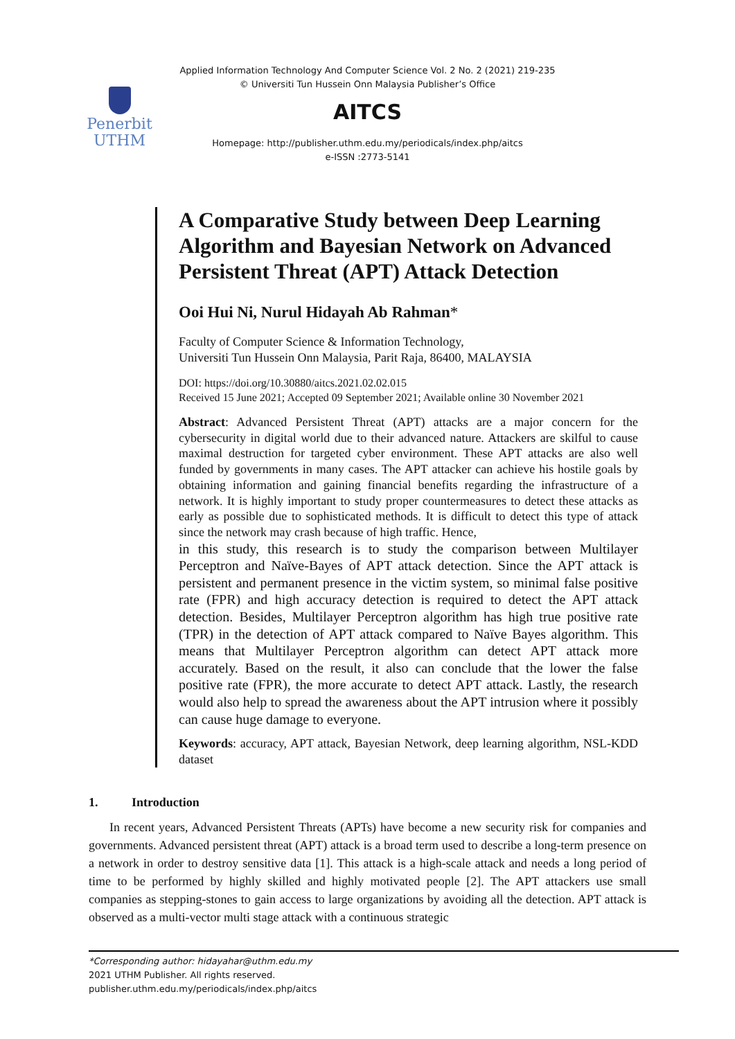Penerbit
UTHM
Applied Information Technology And Computer Science Vol. 2 No. 2 (2021) 219-235
© Universiti Tun Hussein Onn Malaysia Publisher’s Office
AITCS
Homepage: http://publisher.uthm.edu.my/periodicals/index.php/aitcs
e-ISSN :2773-5141
A Comparative Study between Deep Learning Algorithm and Bayesian Network on Advanced Persistent Threat (APT) Attack Detection
Ooi Hui Ni, Nurul Hidayah Ab Rahman*
Faculty of Computer Science & Information Technology,
Universiti Tun Hussein Onn Malaysia, Parit Raja, 86400, MALAYSIA
DOI: https://doi.org/10.30880/aitcs.2021.02.02.015
Received 15 June 2021; Accepted 09 September 2021; Available online 30 November 2021
Abstract: Advanced Persistent Threat (APT) attacks are a major concern for the cybersecurity in digital world due to their advanced nature. Attackers are skilful to cause maximal destruction for targeted cyber environment. These APT attacks are also well funded by governments in many cases. The APT attacker can achieve his hostile goals by obtaining information and gaining financial benefits regarding the infrastructure of a network. It is highly important to study proper countermeasures to detect these attacks as early as possible due to sophisticated methods. It is difficult to detect this type of attack since the network may crash because of high traffic. Hence,
in this study, this research is to study the comparison between Multilayer Perceptron and Naïve-Bayes of APT attack detection. Since the APT attack is persistent and permanent presence in the victim system, so minimal false positive rate (FPR) and high accuracy detection is required to detect the APT attack detection. Besides, Multilayer Perceptron algorithm has high true positive rate (TPR) in the detection of APT attack compared to Naïve Bayes algorithm. This means that Multilayer Perceptron algorithm can detect APT attack more accurately. Based on the result, it also can conclude that the lower the false positive rate (FPR), the more accurate to detect APT attack. Lastly, the research would also help to spread the awareness about the APT intrusion where it possibly can cause huge damage to everyone.
Keywords: accuracy, APT attack, Bayesian Network, deep learning algorithm, NSL-KDD dataset
1. Introduction
In recent years, Advanced Persistent Threats (APTs) have become a new security risk for companies and governments. Advanced persistent threat (APT) attack is a broad term used to describe a long-term presence on a network in order to destroy sensitive data [1]. This attack is a high-scale attack and needs a long period of time to be performed by highly skilled and highly motivated people [2]. The APT attackers use small companies as stepping-stones to gain access to large organizations by avoiding all the detection. APT attack is observed as a multi-vector multi stage attack with a continuous strategic
*Corresponding author: hidayahar@uthm.edu.my
2021 UTHM Publisher. All rights reserved.
publisher.uthm.edu.my/periodicals/index.php/aitcs